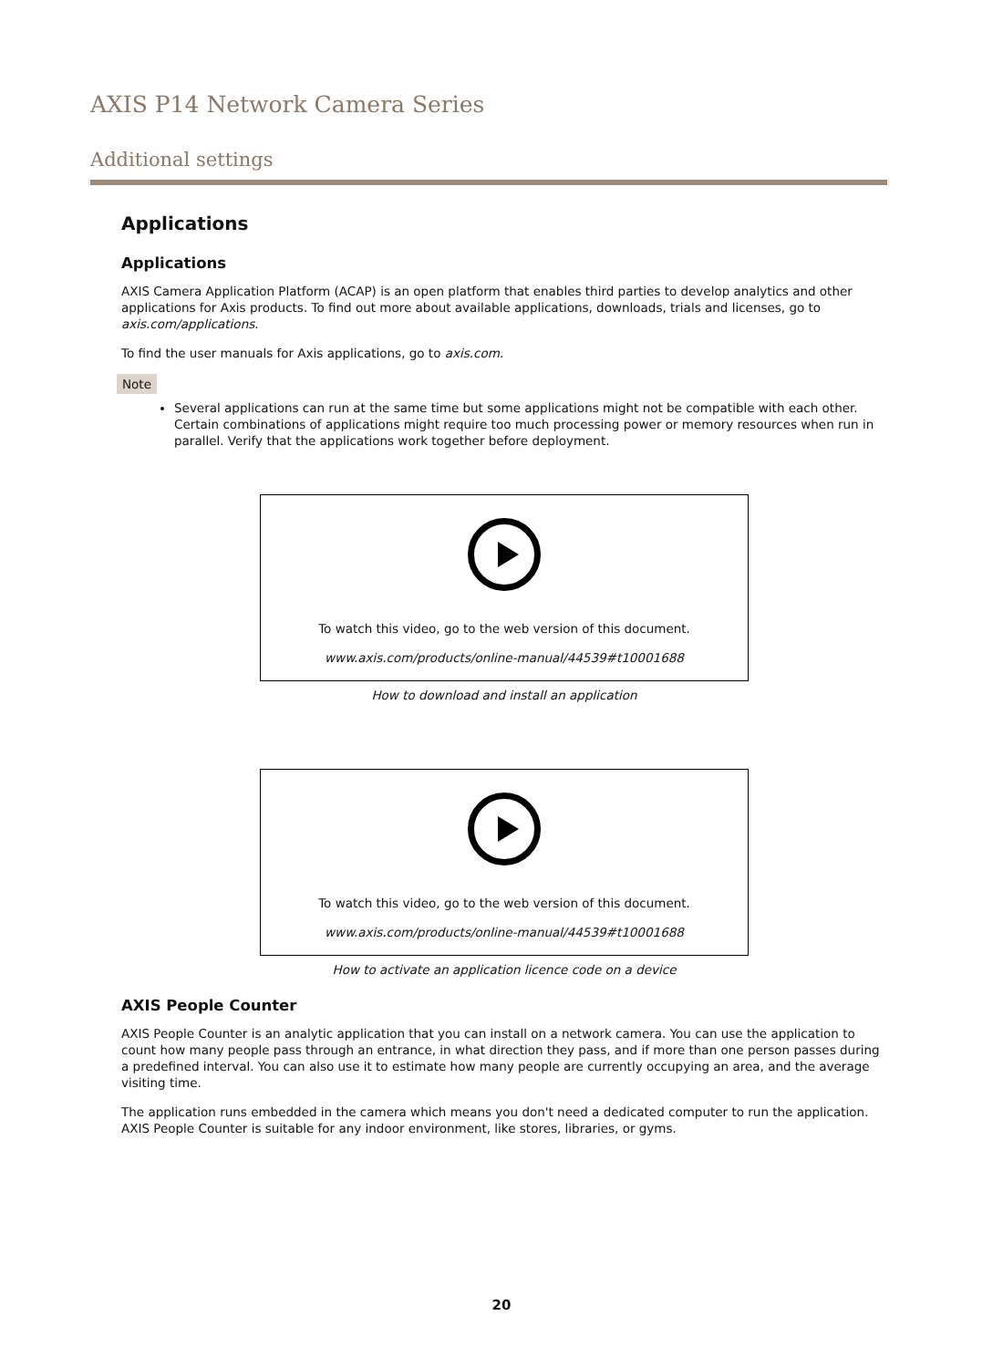AXIS P14 Network Camera Series
Additional settings
Applications
Applications
AXIS Camera Application Platform (ACAP) is an open platform that enables third parties to develop analytics and other applications for Axis products. To find out more about available applications, downloads, trials and licenses, go to axis.com/applications.
To find the user manuals for Axis applications, go to axis.com.
Note
Several applications can run at the same time but some applications might not be compatible with each other. Certain combinations of applications might require too much processing power or memory resources when run in parallel. Verify that the applications work together before deployment.
To watch this video, go to the web version of this document.
www.axis.com/products/online-manual/44539#t10001688
How to download and install an application
To watch this video, go to the web version of this document.
www.axis.com/products/online-manual/44539#t10001688
How to activate an application licence code on a device
AXIS People Counter
AXIS People Counter is an analytic application that you can install on a network camera. You can use the application to count how many people pass through an entrance, in what direction they pass, and if more than one person passes during a predefined interval. You can also use it to estimate how many people are currently occupying an area, and the average visiting time.
The application runs embedded in the camera which means you don't need a dedicated computer to run the application.
AXIS People Counter is suitable for any indoor environment, like stores, libraries, or gyms.
20